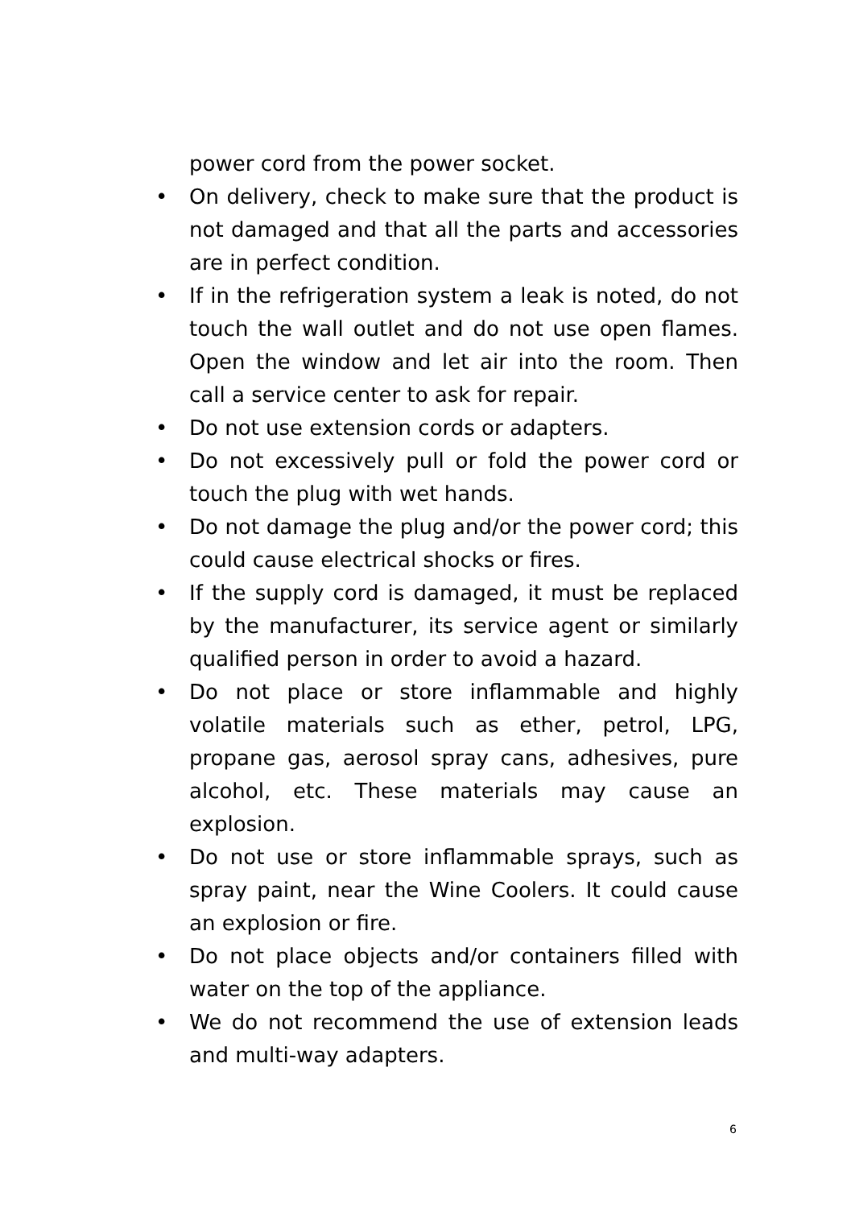power cord from the power socket.
• On delivery, check to make sure that the product is not damaged and that all the parts and accessories are in perfect condition.
• If in the refrigeration system a leak is noted, do not touch the wall outlet and do not use open flames. Open the window and let air into the room. Then call a service center to ask for repair.
• Do not use extension cords or adapters.
• Do not excessively pull or fold the power cord or touch the plug with wet hands.
• Do not damage the plug and/or the power cord; this could cause electrical shocks or fires.
• If the supply cord is damaged, it must be replaced by the manufacturer, its service agent or similarly qualified person in order to avoid a hazard.
• Do not place or store inflammable and highly volatile materials such as ether, petrol, LPG, propane gas, aerosol spray cans, adhesives, pure alcohol, etc. These materials may cause an explosion.
• Do not use or store inflammable sprays, such as spray paint, near the Wine Coolers. It could cause an explosion or fire.
• Do not place objects and/or containers filled with water on the top of the appliance.
• We do not recommend the use of extension leads and multi-way adapters.
6